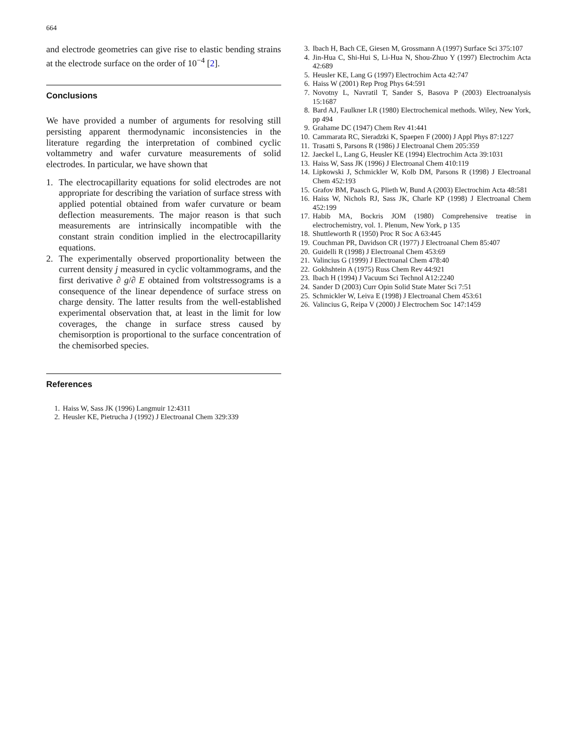664
and electrode geometries can give rise to elastic bending strains at the electrode surface on the order of 10<sup>−4</sup> [2].
Conclusions
We have provided a number of arguments for resolving still persisting apparent thermodynamic inconsistencies in the literature regarding the interpretation of combined cyclic voltammetry and wafer curvature measurements of solid electrodes. In particular, we have shown that
1. The electrocapillarity equations for solid electrodes are not appropriate for describing the variation of surface stress with applied potential obtained from wafer curvature or beam deflection measurements. The major reason is that such measurements are intrinsically incompatible with the constant strain condition implied in the electrocapillarity equations.
2. The experimentally observed proportionality between the current density j measured in cyclic voltammograms, and the first derivative ∂ g/∂ E obtained from voltstressograms is a consequence of the linear dependence of surface stress on charge density. The latter results from the well-established experimental observation that, at least in the limit for low coverages, the change in surface stress caused by chemisorption is proportional to the surface concentration of the chemisorbed species.
References
1. Haiss W, Sass JK (1996) Langmuir 12:4311
2. Heusler KE, Pietrucha J (1992) J Electroanal Chem 329:339
3. Ibach H, Bach CE, Giesen M, Grossmann A (1997) Surface Sci 375:107
4. Jin-Hua C, Shi-Hui S, Li-Hua N, Shou-Zhuo Y (1997) Electrochim Acta 42:689
5. Heusler KE, Lang G (1997) Electrochim Acta 42:747
6. Haiss W (2001) Rep Prog Phys 64:591
7. Novotny L, Navratil T, Sander S, Basova P (2003) Electroanalysis 15:1687
8. Bard AJ, Faulkner LR (1980) Electrochemical methods. Wiley, New York, pp 494
9. Grahame DC (1947) Chem Rev 41:441
10. Cammarata RC, Sieradzki K, Spaepen F (2000) J Appl Phys 87:1227
11. Trasatti S, Parsons R (1986) J Electroanal Chem 205:359
12. Jaeckel L, Lang G, Heusler KE (1994) Electrochim Acta 39:1031
13. Haiss W, Sass JK (1996) J Electroanal Chem 410:119
14. Lipkowski J, Schmickler W, Kolb DM, Parsons R (1998) J Electroanal Chem 452:193
15. Grafov BM, Paasch G, Plieth W, Bund A (2003) Electrochim Acta 48:581
16. Haiss W, Nichols RJ, Sass JK, Charle KP (1998) J Electroanal Chem 452:199
17. Habib MA, Bockris JOM (1980) Comprehensive treatise in electrochemistry, vol. 1. Plenum, New York, p 135
18. Shuttleworth R (1950) Proc R Soc A 63:445
19. Couchman PR, Davidson CR (1977) J Electroanal Chem 85:407
20. Guidelli R (1998) J Electroanal Chem 453:69
21. Valincius G (1999) J Electroanal Chem 478:40
22. Gokhshtein A (1975) Russ Chem Rev 44:921
23. Ibach H (1994) J Vacuum Sci Technol A12:2240
24. Sander D (2003) Curr Opin Solid State Mater Sci 7:51
25. Schmickler W, Leiva E (1998) J Electroanal Chem 453:61
26. Valincius G, Reipa V (2000) J Electrochem Soc 147:1459